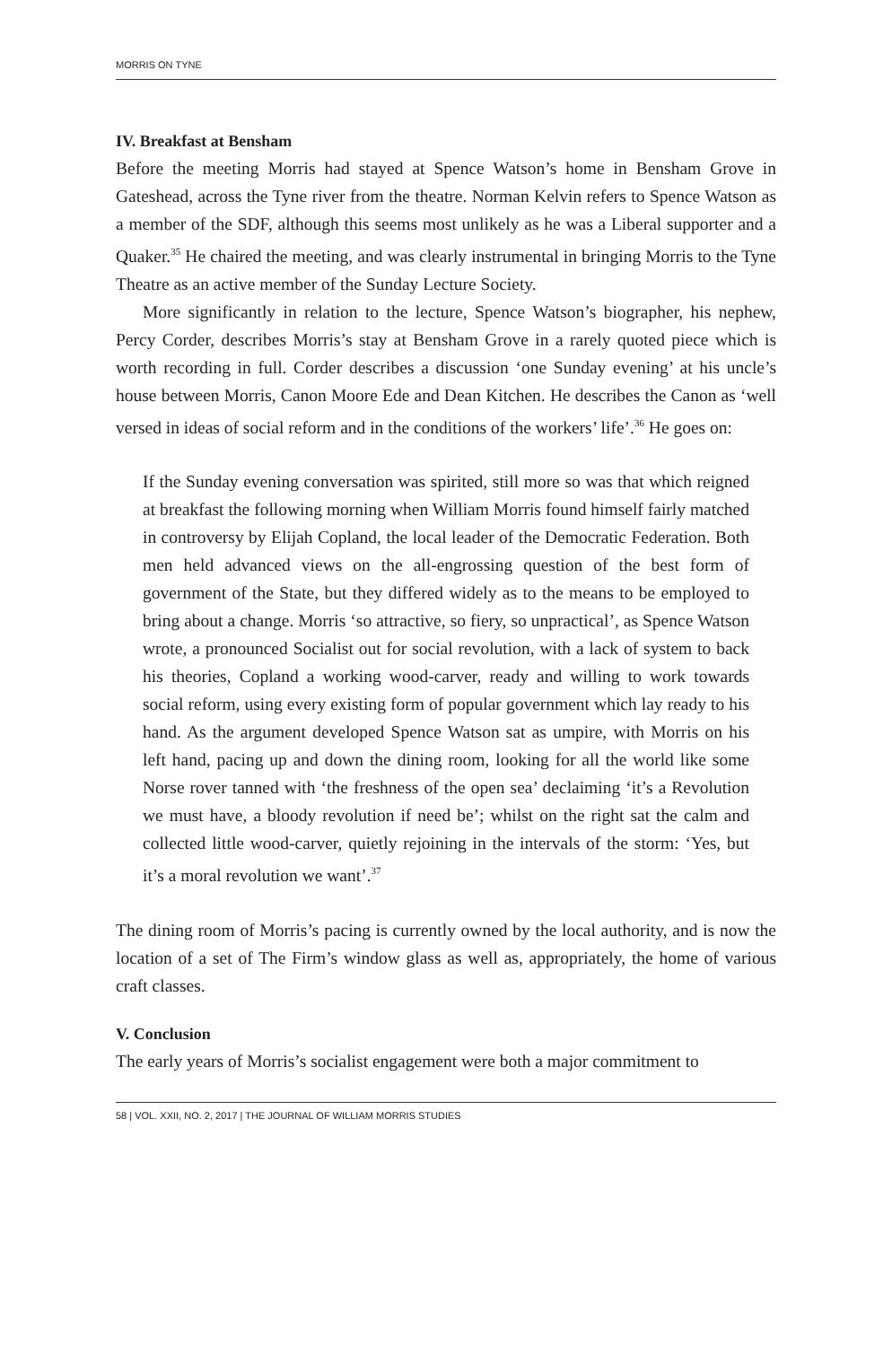MORRIS ON TYNE
IV. Breakfast at Bensham
Before the meeting Morris had stayed at Spence Watson’s home in Bensham Grove in Gateshead, across the Tyne river from the theatre. Norman Kelvin refers to Spence Watson as a member of the SDF, although this seems most unlikely as he was a Liberal supporter and a Quaker.<sup>35</sup> He chaired the meeting, and was clearly instrumental in bringing Morris to the Tyne Theatre as an active member of the Sunday Lecture Society.
More significantly in relation to the lecture, Spence Watson’s biographer, his nephew, Percy Corder, describes Morris’s stay at Bensham Grove in a rarely quoted piece which is worth recording in full. Corder describes a discussion ‘one Sunday evening’ at his uncle’s house between Morris, Canon Moore Ede and Dean Kitchen. He describes the Canon as ‘well versed in ideas of social reform and in the conditions of the workers’ life’.<sup>36</sup> He goes on:
If the Sunday evening conversation was spirited, still more so was that which reigned at breakfast the following morning when William Morris found himself fairly matched in controversy by Elijah Copland, the local leader of the Democratic Federation. Both men held advanced views on the all-engrossing question of the best form of government of the State, but they differed widely as to the means to be employed to bring about a change. Morris ‘so attractive, so fiery, so unpractical’, as Spence Watson wrote, a pronounced Socialist out for social revolution, with a lack of system to back his theories, Copland a working wood-carver, ready and willing to work towards social reform, using every existing form of popular government which lay ready to his hand. As the argument developed Spence Watson sat as umpire, with Morris on his left hand, pacing up and down the dining room, looking for all the world like some Norse rover tanned with ‘the freshness of the open sea’ declaiming ‘it’s a Revolution we must have, a bloody revolution if need be’; whilst on the right sat the calm and collected little wood-carver, quietly rejoining in the intervals of the storm: ‘Yes, but it’s a moral revolution we want’.<sup>37</sup>
The dining room of Morris’s pacing is currently owned by the local authority, and is now the location of a set of The Firm’s window glass as well as, appropriately, the home of various craft classes.
V. Conclusion
The early years of Morris’s socialist engagement were both a major commitment to
58 | VOL. XXII, NO. 2, 2017 | THE JOURNAL OF WILLIAM MORRIS STUDIES